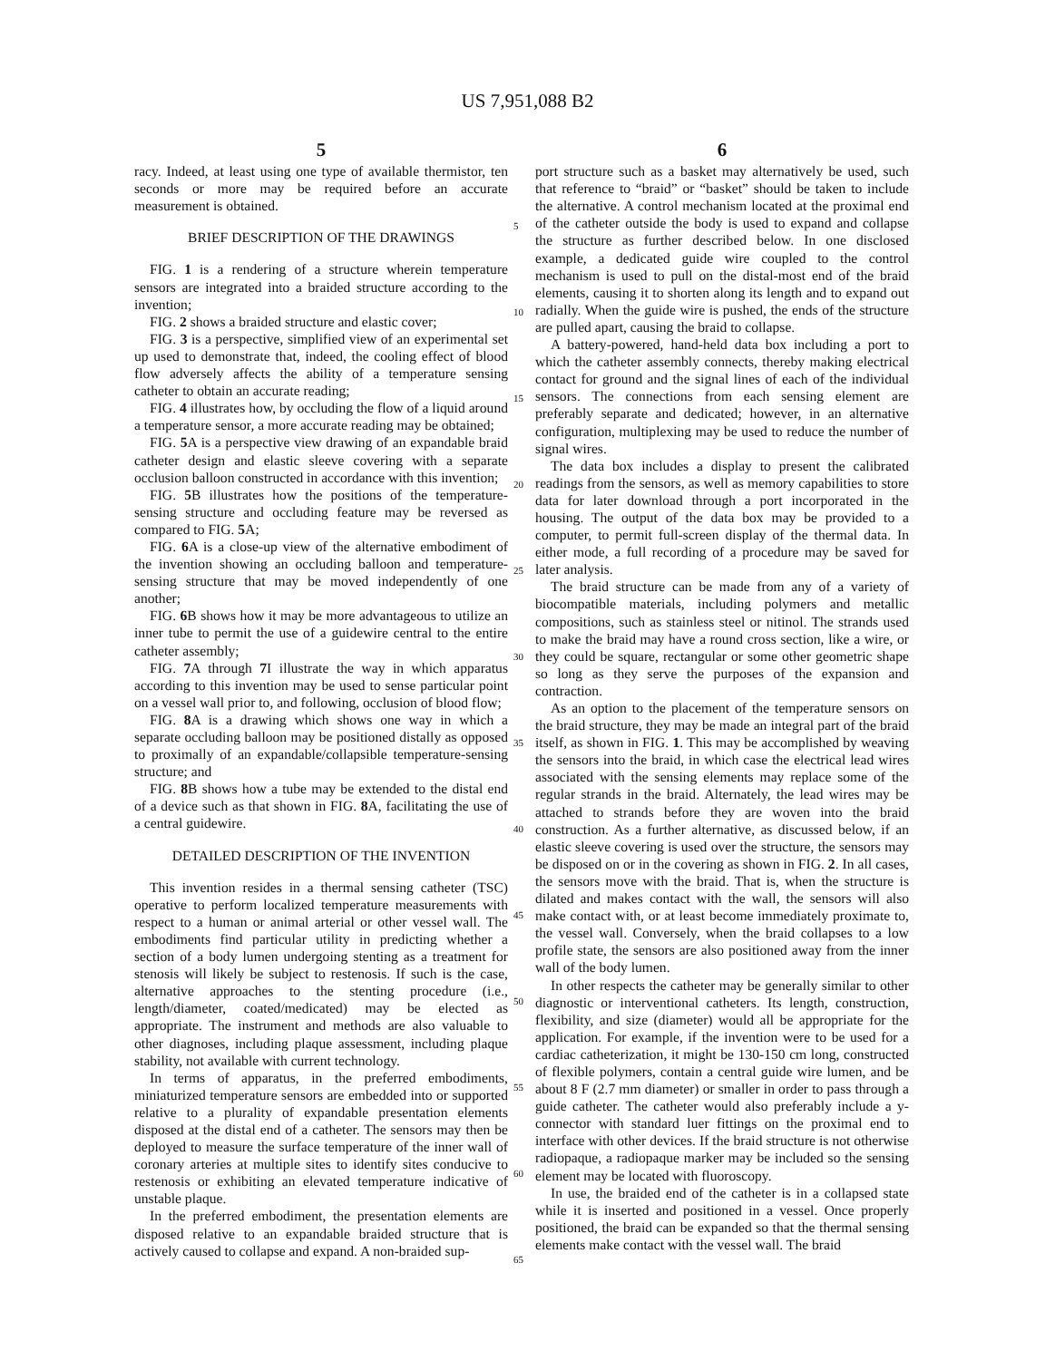US 7,951,088 B2
5
racy. Indeed, at least using one type of available thermistor, ten seconds or more may be required before an accurate measurement is obtained.
BRIEF DESCRIPTION OF THE DRAWINGS
FIG. 1 is a rendering of a structure wherein temperature sensors are integrated into a braided structure according to the invention;
FIG. 2 shows a braided structure and elastic cover;
FIG. 3 is a perspective, simplified view of an experimental set up used to demonstrate that, indeed, the cooling effect of blood flow adversely affects the ability of a temperature sensing catheter to obtain an accurate reading;
FIG. 4 illustrates how, by occluding the flow of a liquid around a temperature sensor, a more accurate reading may be obtained;
FIG. 5 A is a perspective view drawing of an expandable braid catheter design and elastic sleeve covering with a separate occlusion balloon constructed in accordance with this invention;
FIG. 5 B illustrates how the positions of the temperature-sensing structure and occluding feature may be reversed as compared to FIG. 5 A;
FIG. 6 A is a close-up view of the alternative embodiment of the invention showing an occluding balloon and temperature-sensing structure that may be moved independently of one another;
FIG. 6 B shows how it may be more advantageous to utilize an inner tube to permit the use of a guidewire central to the entire catheter assembly;
FIG. 7 A through 7 I illustrate the way in which apparatus according to this invention may be used to sense particular point on a vessel wall prior to, and following, occlusion of blood flow;
FIG. 8 A is a drawing which shows one way in which a separate occluding balloon may be positioned distally as opposed to proximally of an expandable/collapsible temperature-sensing structure; and
FIG. 8 B shows how a tube may be extended to the distal end of a device such as that shown in FIG. 8 A, facilitating the use of a central guidewire.
DETAILED DESCRIPTION OF THE INVENTION
This invention resides in a thermal sensing catheter (TSC) operative to perform localized temperature measurements with respect to a human or animal arterial or other vessel wall. The embodiments find particular utility in predicting whether a section of a body lumen undergoing stenting as a treatment for stenosis will likely be subject to restenosis. If such is the case, alternative approaches to the stenting procedure (i.e., length/diameter, coated/medicated) may be elected as appropriate. The instrument and methods are also valuable to other diagnoses, including plaque assessment, including plaque stability, not available with current technology.
In terms of apparatus, in the preferred embodiments, miniaturized temperature sensors are embedded into or supported relative to a plurality of expandable presentation elements disposed at the distal end of a catheter. The sensors may then be deployed to measure the surface temperature of the inner wall of coronary arteries at multiple sites to identify sites conducive to restenosis or exhibiting an elevated temperature indicative of unstable plaque.
In the preferred embodiment, the presentation elements are disposed relative to an expandable braided structure that is actively caused to collapse and expand. A non-braided sup-
5
10
15
20
25
30
35
40
45
50
55
60
65
6
port structure such as a basket may alternatively be used, such that reference to “braid” or “basket” should be taken to include the alternative. A control mechanism located at the proximal end of the catheter outside the body is used to expand and collapse the structure as further described below. In one disclosed example, a dedicated guide wire coupled to the control mechanism is used to pull on the distal-most end of the braid elements, causing it to shorten along its length and to expand out radially. When the guide wire is pushed, the ends of the structure are pulled apart, causing the braid to collapse.
A battery-powered, hand-held data box including a port to which the catheter assembly connects, thereby making electrical contact for ground and the signal lines of each of the individual sensors. The connections from each sensing element are preferably separate and dedicated; however, in an alternative configuration, multiplexing may be used to reduce the number of signal wires.
The data box includes a display to present the calibrated readings from the sensors, as well as memory capabilities to store data for later download through a port incorporated in the housing. The output of the data box may be provided to a computer, to permit full-screen display of the thermal data. In either mode, a full recording of a procedure may be saved for later analysis.
The braid structure can be made from any of a variety of biocompatible materials, including polymers and metallic compositions, such as stainless steel or nitinol. The strands used to make the braid may have a round cross section, like a wire, or they could be square, rectangular or some other geometric shape so long as they serve the purposes of the expansion and contraction.
As an option to the placement of the temperature sensors on the braid structure, they may be made an integral part of the braid itself, as shown in FIG. 1. This may be accomplished by weaving the sensors into the braid, in which case the electrical lead wires associated with the sensing elements may replace some of the regular strands in the braid. Alternately, the lead wires may be attached to strands before they are woven into the braid construction. As a further alternative, as discussed below, if an elastic sleeve covering is used over the structure, the sensors may be disposed on or in the covering as shown in FIG. 2. In all cases, the sensors move with the braid. That is, when the structure is dilated and makes contact with the wall, the sensors will also make contact with, or at least become immediately proximate to, the vessel wall. Conversely, when the braid collapses to a low profile state, the sensors are also positioned away from the inner wall of the body lumen.
In other respects the catheter may be generally similar to other diagnostic or interventional catheters. Its length, construction, flexibility, and size (diameter) would all be appropriate for the application. For example, if the invention were to be used for a cardiac catheterization, it might be 130-150 cm long, constructed of flexible polymers, contain a central guide wire lumen, and be about 8 F (2.7 mm diameter) or smaller in order to pass through a guide catheter. The catheter would also preferably include a y-connector with standard luer fittings on the proximal end to interface with other devices. If the braid structure is not otherwise radiopaque, a radiopaque marker may be included so the sensing element may be located with fluoroscopy.
In use, the braided end of the catheter is in a collapsed state while it is inserted and positioned in a vessel. Once properly positioned, the braid can be expanded so that the thermal sensing elements make contact with the vessel wall. The braid